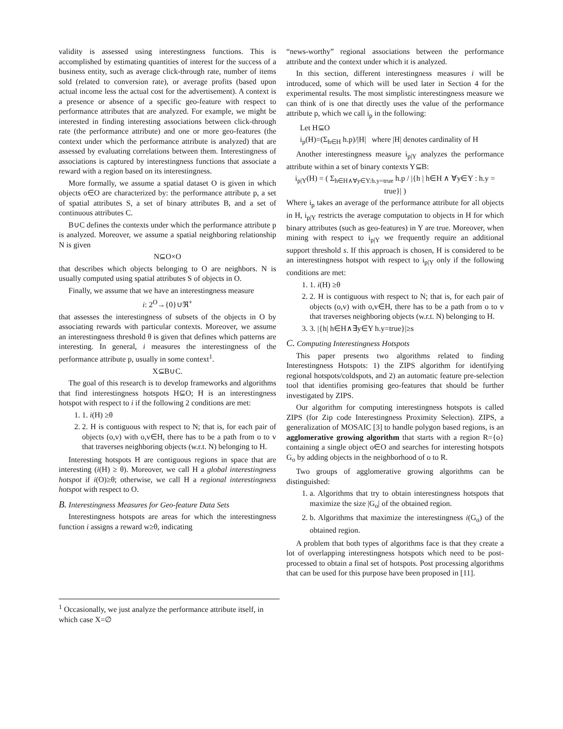validity is assessed using interestingness functions. This is accomplished by estimating quantities of interest for the success of a business entity, such as average click-through rate, number of items sold (related to conversion rate), or average profits (based upon actual income less the actual cost for the advertisement). A context is a presence or absence of a specific geo-feature with respect to performance attributes that are analyzed. For example, we might be interested in finding interesting associations between click-through rate (the performance attribute) and one or more geo-features (the context under which the performance attribute is analyzed) that are assessed by evaluating correlations between them. Interestingness of associations is captured by interestingness functions that associate a reward with a region based on its interestingness.
More formally, we assume a spatial dataset O is given in which objects o∈O are characterized by: the performance attribute p, a set of spatial attributes S, a set of binary attributes B, and a set of continuous attributes C.
B∪C defines the contexts under which the performance attribute p is analyzed. Moreover, we assume a spatial neighboring relationship N is given
N⊆O×O
that describes which objects belonging to O are neighbors. N is usually computed using spatial attributes S of objects in O.
Finally, we assume that we have an interestingness measure
i: 2<sup>O</sup>→{0}∪ℜ<sup>+</sup>
that assesses the interestingness of subsets of the objects in O by associating rewards with particular contexts. Moreover, we assume an interestingness threshold θ is given that defines which patterns are interesting. In general, i measures the interestingness of the performance attribute p, usually in some context<sup>1</sup>.
X⊆B∪C.
The goal of this research is to develop frameworks and algorithms that find interestingness hotspots H⊆O; H is an interestingness hotspot with respect to i if the following 2 conditions are met:
1. 1. i(H) ≥θ
2. 2. H is contiguous with respect to N; that is, for each pair of objects (o,v) with o,v∈H, there has to be a path from o to v that traverses neighboring objects (w.r.t. N) belonging to H.
Interesting hotspots H are contiguous regions in space that are interesting (i(H) ≥ θ). Moreover, we call H a global interestingness hotspot if i(O)≥θ; otherwise, we call H a regional interestingness hotspot with respect to O.
B. Interestingness Measures for Geo-feature Data Sets
Interestingness hotspots are areas for which the interestingness function i assigns a reward w≥θ, indicating
<sup>1</sup> Occasionally, we just analyze the performance attribute itself, in which case X=∅
“news-worthy” regional associations between the performance attribute and the context under which it is analyzed.
In this section, different interestingness measures i will be introduced, some of which will be used later in Section 4 for the experimental results. The most simplistic interestingness measure we can think of is one that directly uses the value of the performance attribute p, which we call i<sub>p</sub> in the following:
Let H⊆O
i<sub>p</sub>(H)=(Σ<sub>h∈H</sub> h.p)/|H| where |H| denotes cardinality of H
Another interestingness measure i<sub>p|Y</sub> analyzes the performance attribute within a set of binary contexts Y⊆B:
i<sub>p|Y</sub>(H) = ( Σ<sub>h∈H∧∀y∈Y:h.y=true</sub> h.p / |{h | h∈H ∧ ∀y∈Y : h.y = true}| )
Where i<sub>p</sub> takes an average of the performance attribute for all objects in H, i<sub>p|Y</sub> restricts the average computation to objects in H for which binary attributes (such as geo-features) in Y are true. Moreover, when mining with respect to i<sub>p|Y</sub> we frequently require an additional support threshold s. If this approach is chosen, H is considered to be an interestingness hotspot with respect to i<sub>p|Y</sub> only if the following conditions are met:
1. 1. i(H) ≥θ
2. 2. H is contiguous with respect to N; that is, for each pair of objects (o,v) with o,v∈H, there has to be a path from o to v that traverses neighboring objects (w.r.t. N) belonging to H.
3. 3. |{h| h∈H∧∃y∈Y h.y=true}|≥s
C. Computing Interestingness Hotspots
This paper presents two algorithms related to finding Interestingness Hotspots: 1) the ZIPS algorithm for identifying regional hotspots/coldspots, and 2) an automatic feature pre-selection tool that identifies promising geo-features that should be further investigated by ZIPS.
Our algorithm for computing interestingness hotspots is called ZIPS (for Zip code Interestingness Proximity Selection). ZIPS, a generalization of MOSAIC [3] to handle polygon based regions, is an agglomerative growing algorithm that starts with a region R={o} containing a single object o∈O and searches for interesting hotspots G<sub>o</sub> by adding objects in the neighborhood of o to R.
Two groups of agglomerative growing algorithms can be distinguished:
1. a. Algorithms that try to obtain interestingness hotspots that maximize the size |G<sub>o</sub>| of the obtained region.
2. b. Algorithms that maximize the interestingness i(G<sub>o</sub>) of the obtained region.
A problem that both types of algorithms face is that they create a lot of overlapping interestingness hotspots which need to be post-processed to obtain a final set of hotspots. Post processing algorithms that can be used for this purpose have been proposed in [11].